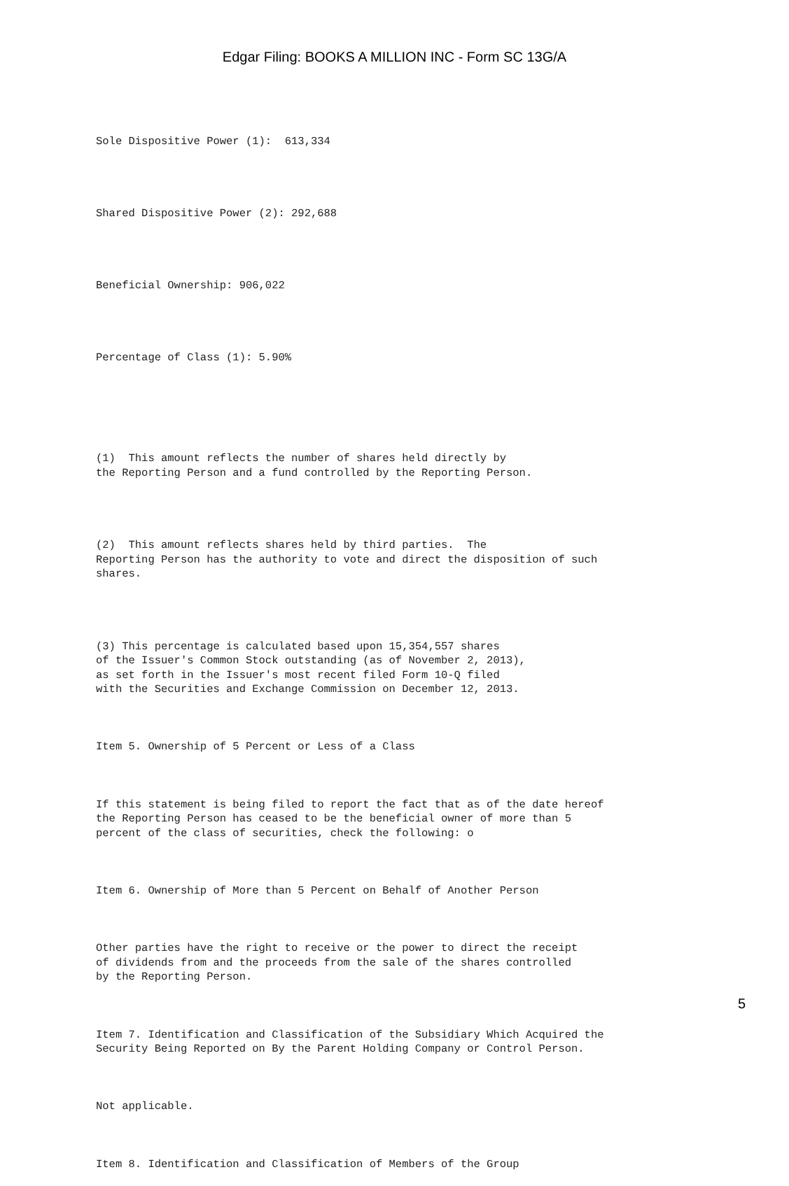Edgar Filing: BOOKS A MILLION INC - Form SC 13G/A
Sole Dispositive Power (1): 613,334
Shared Dispositive Power (2): 292,688
Beneficial Ownership: 906,022
Percentage of Class (1): 5.90%
(1) This amount reflects the number of shares held directly by the Reporting Person and a fund controlled by the Reporting Person.
(2) This amount reflects shares held by third parties. The Reporting Person has the authority to vote and direct the disposition of such shares.
(3) This percentage is calculated based upon 15,354,557 shares of the Issuer's Common Stock outstanding (as of November 2, 2013), as set forth in the Issuer's most recent filed Form 10-Q filed with the Securities and Exchange Commission on December 12, 2013.
Item 5. Ownership of 5 Percent or Less of a Class
If this statement is being filed to report the fact that as of the date hereof the Reporting Person has ceased to be the beneficial owner of more than 5 percent of the class of securities, check the following: o
Item 6. Ownership of More than 5 Percent on Behalf of Another Person
Other parties have the right to receive or the power to direct the receipt of dividends from and the proceeds from the sale of the shares controlled by the Reporting Person.
Item 7. Identification and Classification of the Subsidiary Which Acquired the Security Being Reported on By the Parent Holding Company or Control Person.
Not applicable.
Item 8. Identification and Classification of Members of the Group
5